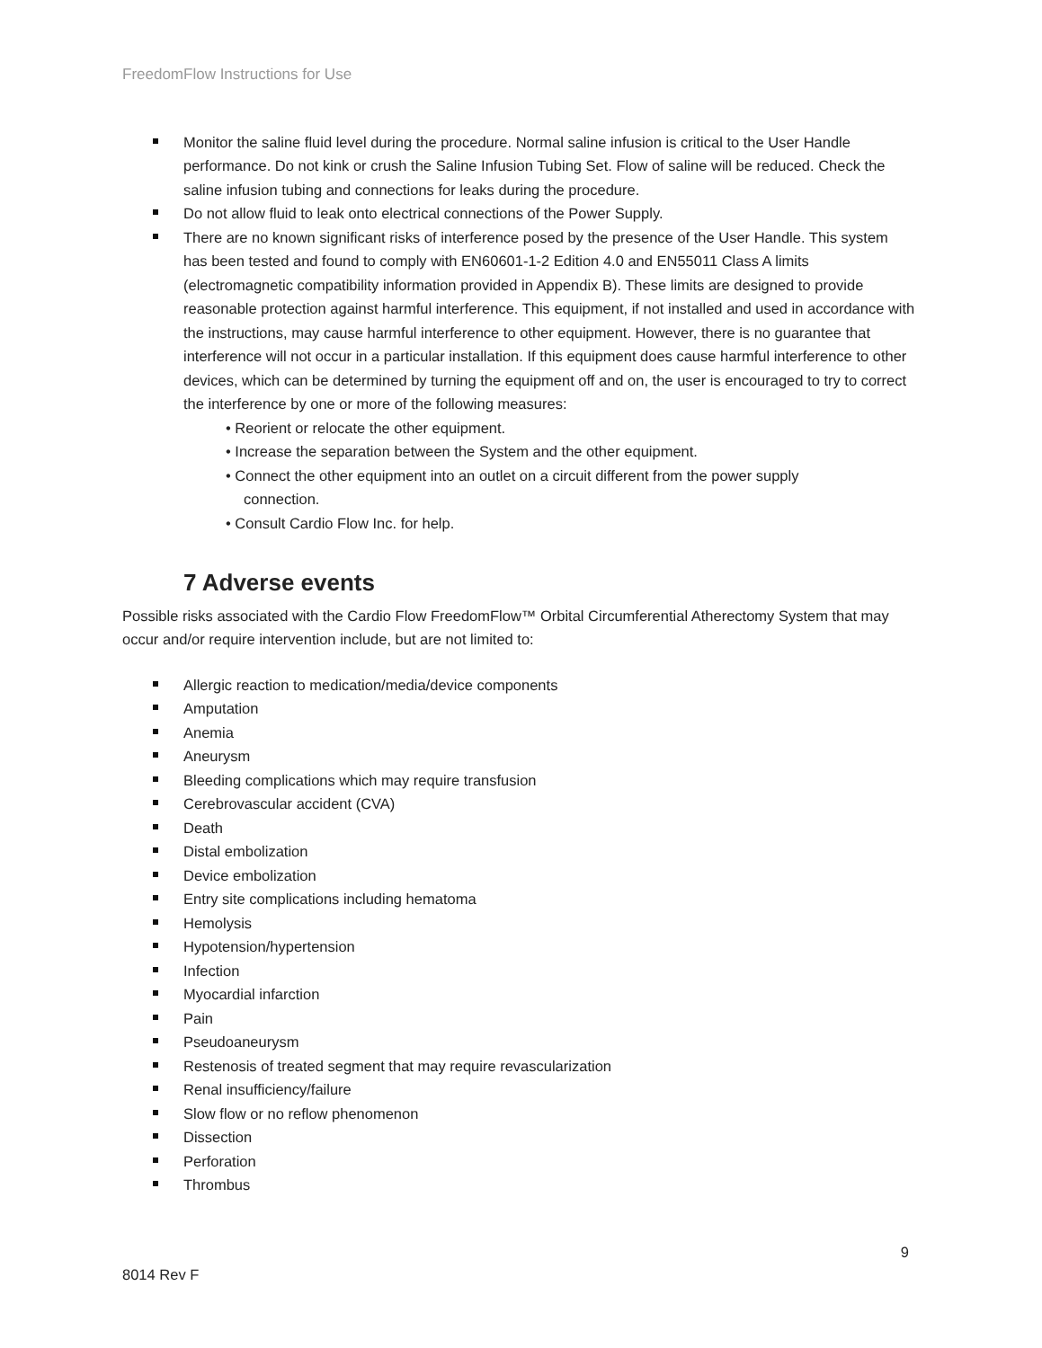FreedomFlow Instructions for Use
Monitor the saline fluid level during the procedure. Normal saline infusion is critical to the User Handle performance. Do not kink or crush the Saline Infusion Tubing Set. Flow of saline will be reduced. Check the saline infusion tubing and connections for leaks during the procedure.
Do not allow fluid to leak onto electrical connections of the Power Supply.
There are no known significant risks of interference posed by the presence of the User Handle. This system has been tested and found to comply with EN60601-1-2 Edition 4.0 and EN55011 Class A limits (electromagnetic compatibility information provided in Appendix B). These limits are designed to provide reasonable protection against harmful interference. This equipment, if not installed and used in accordance with the instructions, may cause harmful interference to other equipment. However, there is no guarantee that interference will not occur in a particular installation. If this equipment does cause harmful interference to other devices, which can be determined by turning the equipment off and on, the user is encouraged to try to correct the interference by one or more of the following measures:
• Reorient or relocate the other equipment.
• Increase the separation between the System and the other equipment.
• Connect the other equipment into an outlet on a circuit different from the power supply
connection.
• Consult Cardio Flow Inc. for help.
7 Adverse events
Possible risks associated with the Cardio Flow FreedomFlow™ Orbital Circumferential Atherectomy System that may occur and/or require intervention include, but are not limited to:
Allergic reaction to medication/media/device components
Amputation
Anemia
Aneurysm
Bleeding complications which may require transfusion
Cerebrovascular accident (CVA)
Death
Distal embolization
Device embolization
Entry site complications including hematoma
Hemolysis
Hypotension/hypertension
Infection
Myocardial infarction
Pain
Pseudoaneurysm
Restenosis of treated segment that may require revascularization
Renal insufficiency/failure
Slow flow or no reflow phenomenon
Dissection
Perforation
Thrombus
9
8014 Rev F